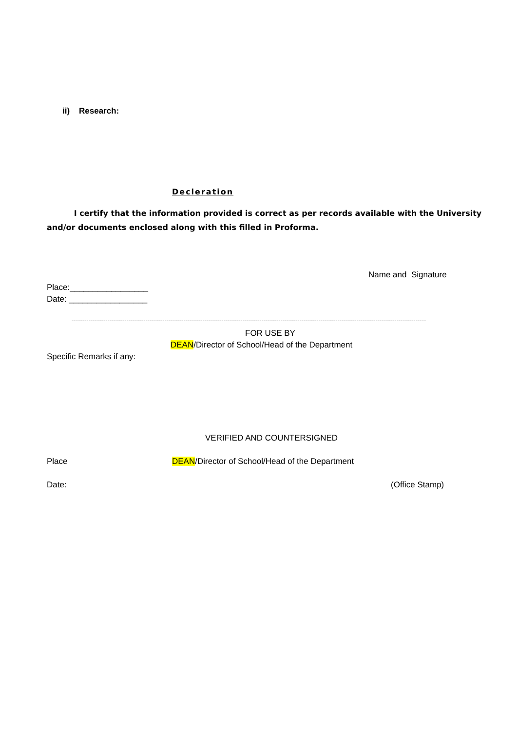ii) Research:
Decleration
I certify that the information provided is correct as per records available with the University and/or documents enclosed along with this filled in Proforma.
Name and Signature
Place:_________________
Date: _________________
------------------------------------------------------------------------------------------------------------------------------------------------------------------------
FOR USE BY
DEAN/Director of School/Head of the Department
Specific Remarks if any:
VERIFIED AND COUNTERSIGNED
Place
DEAN/Director of School/Head of the Department
Date: (Office Stamp)